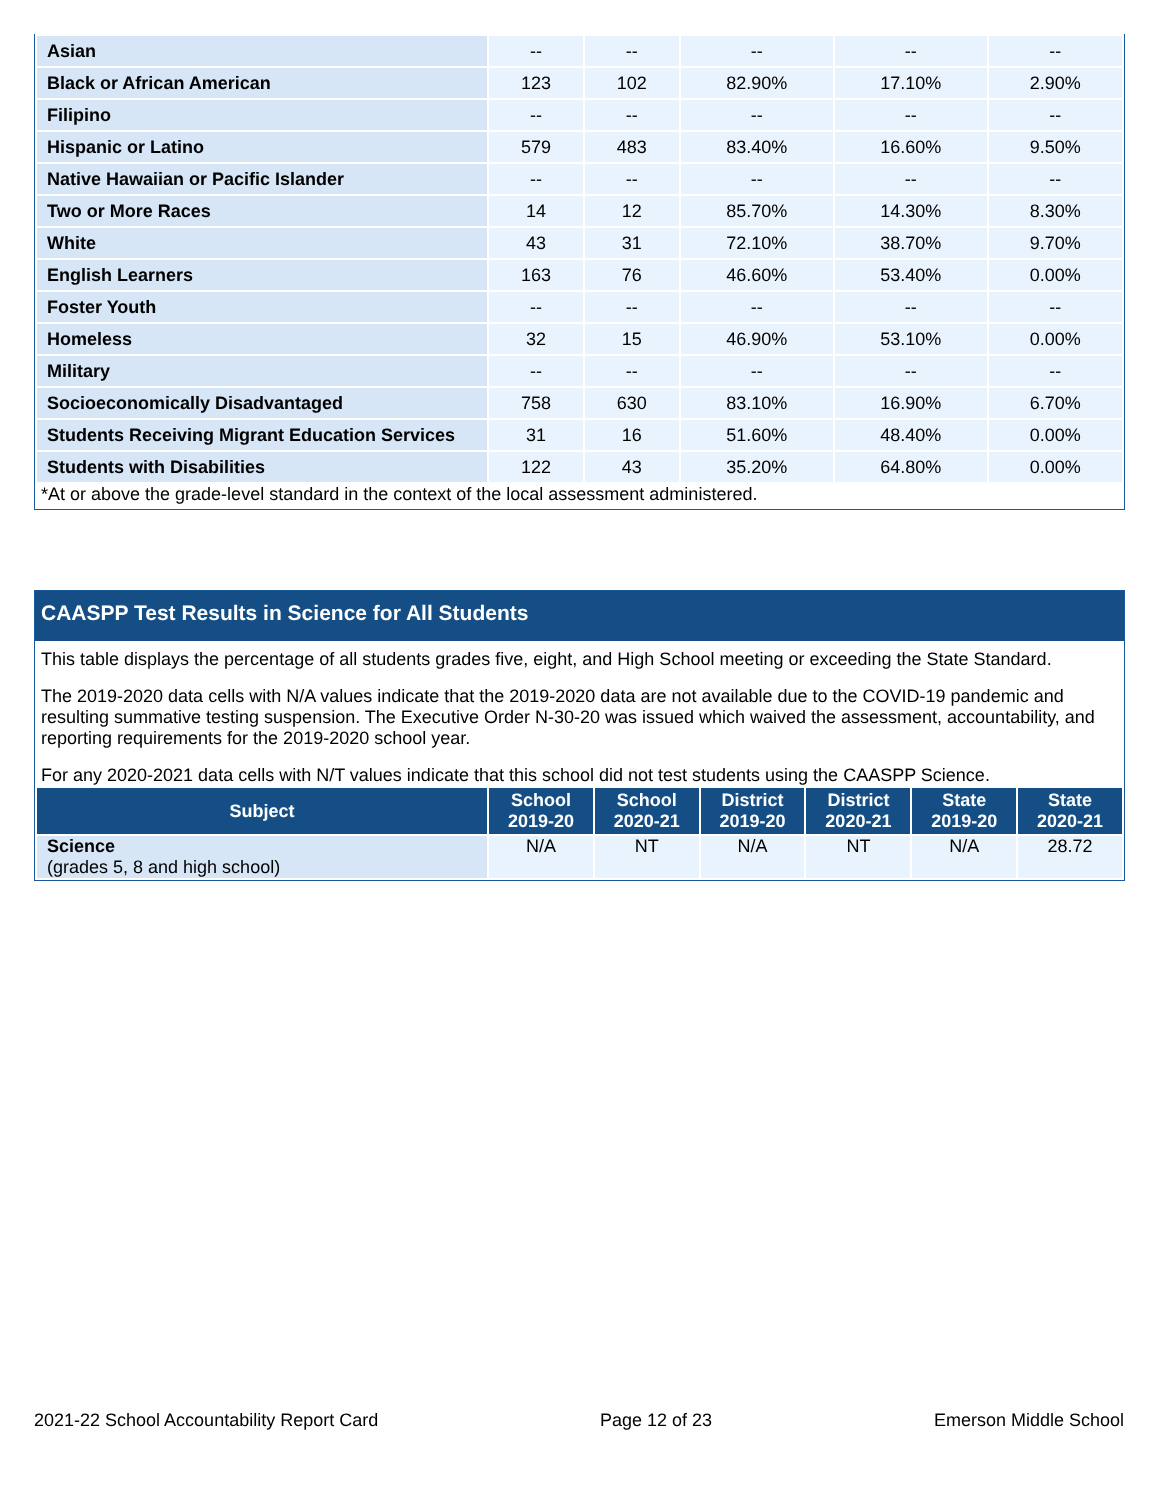| Asian | -- | -- | -- | -- | -- |
| Black or African American | 123 | 102 | 82.90% | 17.10% | 2.90% |
| Filipino | -- | -- | -- | -- | -- |
| Hispanic or Latino | 579 | 483 | 83.40% | 16.60% | 9.50% |
| Native Hawaiian or Pacific Islander | -- | -- | -- | -- | -- |
| Two or More Races | 14 | 12 | 85.70% | 14.30% | 8.30% |
| White | 43 | 31 | 72.10% | 38.70% | 9.70% |
| English Learners | 163 | 76 | 46.60% | 53.40% | 0.00% |
| Foster Youth | -- | -- | -- | -- | -- |
| Homeless | 32 | 15 | 46.90% | 53.10% | 0.00% |
| Military | -- | -- | -- | -- | -- |
| Socioeconomically Disadvantaged | 758 | 630 | 83.10% | 16.90% | 6.70% |
| Students Receiving Migrant Education Services | 31 | 16 | 51.60% | 48.40% | 0.00% |
| Students with Disabilities | 122 | 43 | 35.20% | 64.80% | 0.00% |
*At or above the grade-level standard in the context of the local assessment administered.
CAASPP Test Results in Science for All Students
This table displays the percentage of all students grades five, eight, and High School meeting or exceeding the State Standard.
The 2019-2020 data cells with N/A values indicate that the 2019-2020 data are not available due to the COVID-19 pandemic and resulting summative testing suspension. The Executive Order N-30-20 was issued which waived the assessment, accountability, and reporting requirements for the 2019-2020 school year.
For any 2020-2021 data cells with N/T values indicate that this school did not test students using the CAASPP Science.
| Subject | School 2019-20 | School 2020-21 | District 2019-20 | District 2020-21 | State 2019-20 | State 2020-21 |
| --- | --- | --- | --- | --- | --- | --- |
| Science (grades 5, 8 and high school) | N/A | NT | N/A | NT | N/A | 28.72 |
2021-22 School Accountability Report Card Page 12 of 23 Emerson Middle School